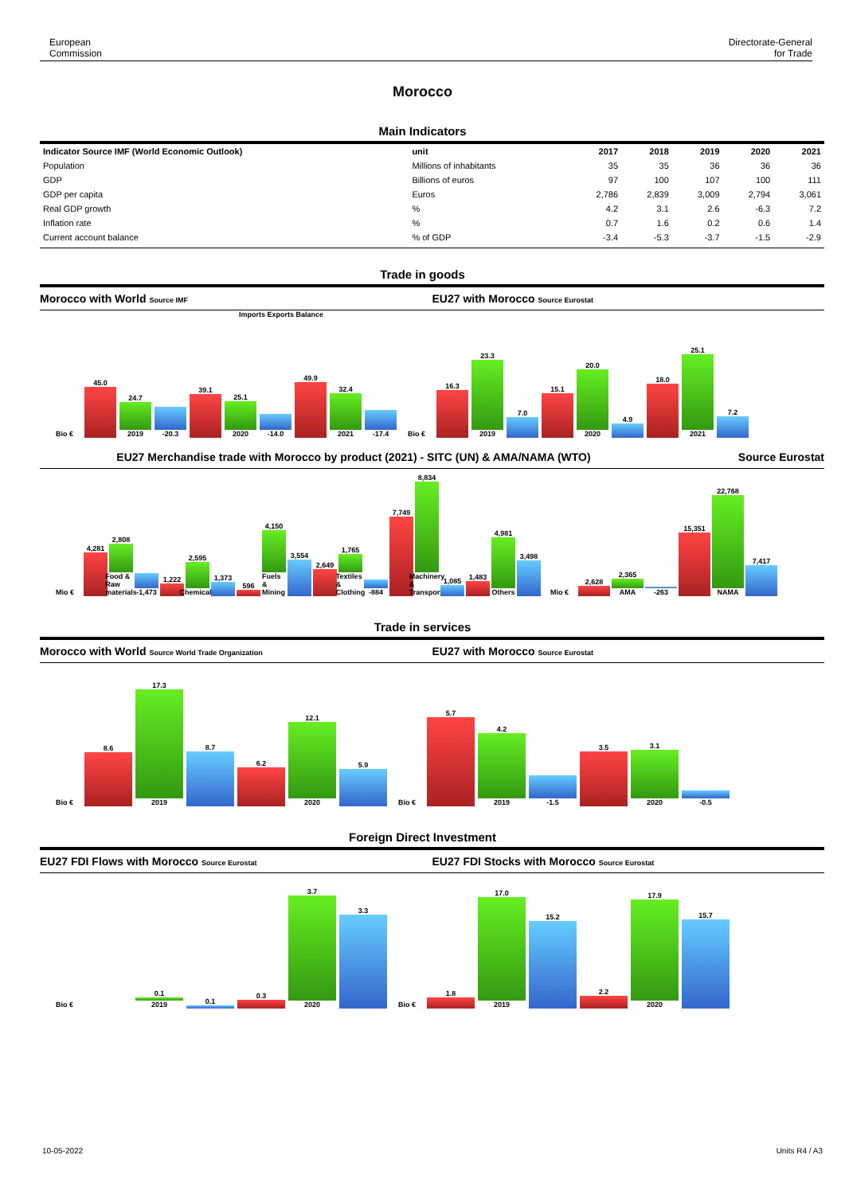European
Commission
Directorate-General
for Trade
Morocco
Main Indicators
| Indicator Source IMF (World Economic Outlook) | unit | 2017 | 2018 | 2019 | 2020 | 2021 |
| --- | --- | --- | --- | --- | --- | --- |
| Population | Millions of inhabitants | 35 | 35 | 36 | 36 | 36 |
| GDP | Billions of euros | 97 | 100 | 107 | 100 | 111 |
| GDP per capita | Euros | 2,786 | 2,839 | 3,009 | 2,794 | 3,061 |
| Real GDP growth | % | 4.2 | 3.1 | 2.6 | -6.3 | 7.2 |
| Inflation rate | % | 0.7 | 1.6 | 0.2 | 0.6 | 1.4 |
| Current account balance | % of GDP | -3.4 | -5.3 | -3.7 | -1.5 | -2.9 |
Trade in goods
Morocco with World Source IMF
EU27 with Morocco Source Eurostat
Imports Exports Balance
Bio €
45.0
24.7
2019
-20.3
39.1
25.1
2020
-14.0
49.9
32.4
2021
-17.4
Bio €
16.3
23.3
2019
7.0
15.1
20.0
2020
4.9
18.0
25.1
2021
7.2
EU27 Merchandise trade with Morocco by product (2021) - SITC (UN) & AMA/NAMA (WTO)
Source Eurostat
Mio €
4,281
2,808
Food & Raw materials
-1,473
1,222
2,595
Chemicals
1,373
596
4,150
Fuels & Mining
3,554
2,649
1,765
Textiles & Clothing
-884
7,749
8,834
Machinery & Transport
1,085
1,483
4,981
Others
3,498
Mio €
2,628
2,365
AMA
-263
15,351
22,768
NAMA
7,417
Trade in services
Morocco with World Source World Trade Organization
EU27 with Morocco Source Eurostat
Bio €
8.6
17.3
2019
8.7
6.2
12.1
2020
5.9
Bio €
5.7
4.2
2019
-1.5
3.5
3.1
2020
-0.5
Foreign Direct Investment
EU27 FDI Flows with Morocco Source Eurostat
EU27 FDI Stocks with Morocco Source Eurostat
Bio €
0.1
2019
0.1
0.3
3.7
2020
3.3
Bio €
1.8
17.0
2019
15.2
2.2
17.9
2020
15.7
10-05-2022 Units R4 / A3